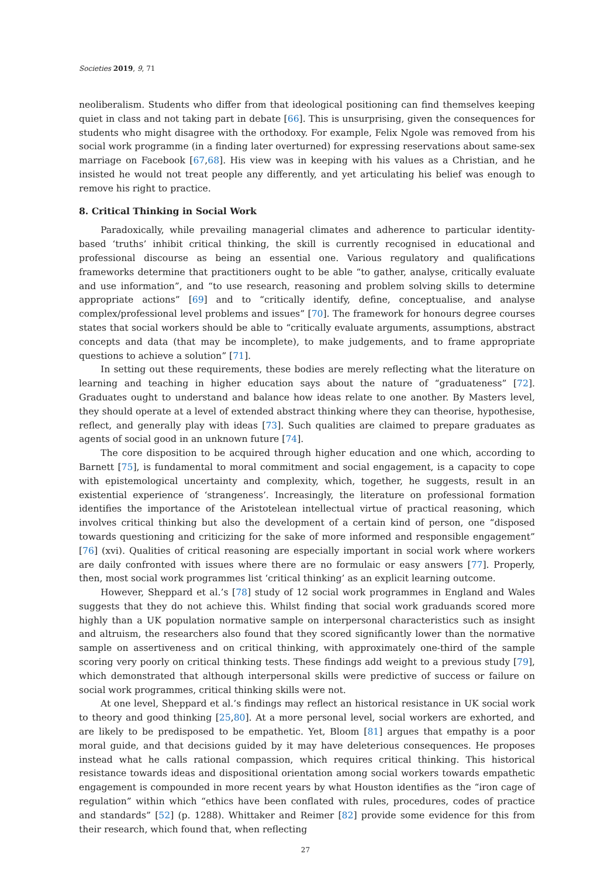Societies 2019, 9, 71
neoliberalism. Students who differ from that ideological positioning can find themselves keeping quiet in class and not taking part in debate [66]. This is unsurprising, given the consequences for students who might disagree with the orthodoxy. For example, Felix Ngole was removed from his social work programme (in a finding later overturned) for expressing reservations about same-sex marriage on Facebook [67,68]. His view was in keeping with his values as a Christian, and he insisted he would not treat people any differently, and yet articulating his belief was enough to remove his right to practice.
8. Critical Thinking in Social Work
Paradoxically, while prevailing managerial climates and adherence to particular identity-based ‘truths’ inhibit critical thinking, the skill is currently recognised in educational and professional discourse as being an essential one. Various regulatory and qualifications frameworks determine that practitioners ought to be able “to gather, analyse, critically evaluate and use information”, and “to use research, reasoning and problem solving skills to determine appropriate actions” [69] and to “critically identify, define, conceptualise, and analyse complex/professional level problems and issues” [70]. The framework for honours degree courses states that social workers should be able to “critically evaluate arguments, assumptions, abstract concepts and data (that may be incomplete), to make judgements, and to frame appropriate questions to achieve a solution” [71].
In setting out these requirements, these bodies are merely reflecting what the literature on learning and teaching in higher education says about the nature of “graduateness” [72]. Graduates ought to understand and balance how ideas relate to one another. By Masters level, they should operate at a level of extended abstract thinking where they can theorise, hypothesise, reflect, and generally play with ideas [73]. Such qualities are claimed to prepare graduates as agents of social good in an unknown future [74].
The core disposition to be acquired through higher education and one which, according to Barnett [75], is fundamental to moral commitment and social engagement, is a capacity to cope with epistemological uncertainty and complexity, which, together, he suggests, result in an existential experience of ‘strangeness’. Increasingly, the literature on professional formation identifies the importance of the Aristotelean intellectual virtue of practical reasoning, which involves critical thinking but also the development of a certain kind of person, one “disposed towards questioning and criticizing for the sake of more informed and responsible engagement” [76] (xvi). Qualities of critical reasoning are especially important in social work where workers are daily confronted with issues where there are no formulaic or easy answers [77]. Properly, then, most social work programmes list ‘critical thinking’ as an explicit learning outcome.
However, Sheppard et al.’s [78] study of 12 social work programmes in England and Wales suggests that they do not achieve this. Whilst finding that social work graduands scored more highly than a UK population normative sample on interpersonal characteristics such as insight and altruism, the researchers also found that they scored significantly lower than the normative sample on assertiveness and on critical thinking, with approximately one-third of the sample scoring very poorly on critical thinking tests. These findings add weight to a previous study [79], which demonstrated that although interpersonal skills were predictive of success or failure on social work programmes, critical thinking skills were not.
At one level, Sheppard et al.’s findings may reflect an historical resistance in UK social work to theory and good thinking [25,80]. At a more personal level, social workers are exhorted, and are likely to be predisposed to be empathetic. Yet, Bloom [81] argues that empathy is a poor moral guide, and that decisions guided by it may have deleterious consequences. He proposes instead what he calls rational compassion, which requires critical thinking. This historical resistance towards ideas and dispositional orientation among social workers towards empathetic engagement is compounded in more recent years by what Houston identifies as the “iron cage of regulation” within which “ethics have been conflated with rules, procedures, codes of practice and standards” [52] (p. 1288). Whittaker and Reimer [82] provide some evidence for this from their research, which found that, when reflecting
27